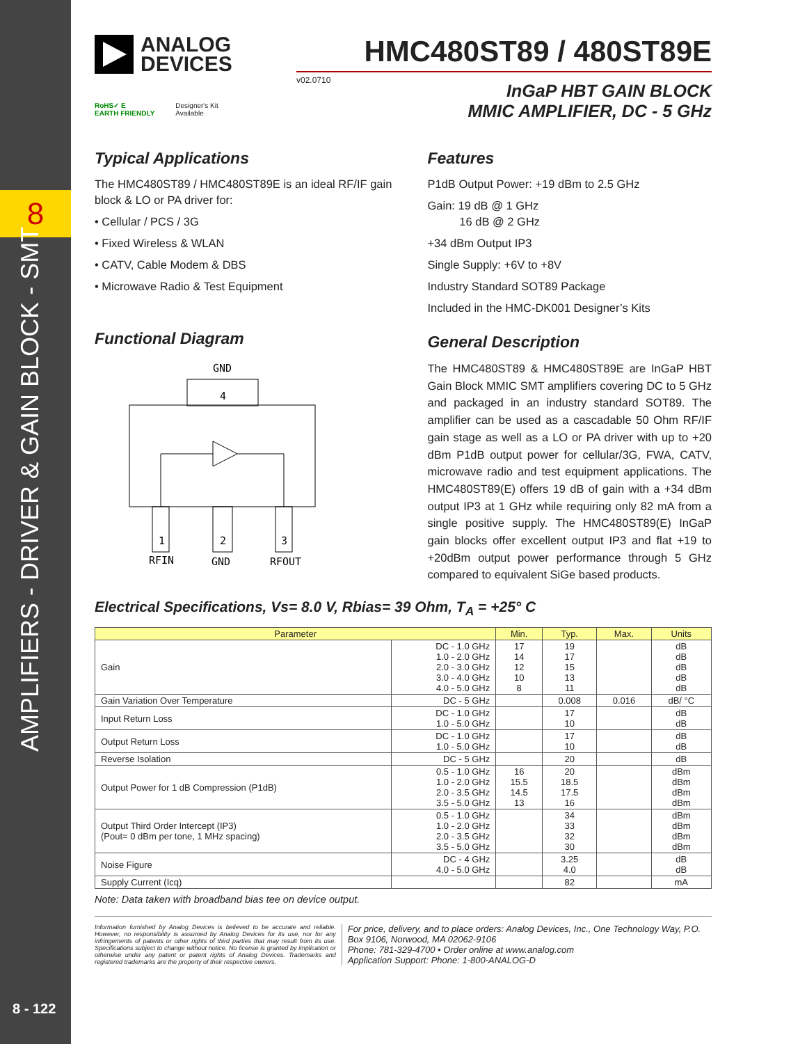8
AMPLIFIERS - DRIVER & GAIN BLOCK - SMT
8 - 122
ANALOG
DEVICES
RoHS✓ E
EARTH FRIENDLY Designer's Kit
Available
HMC480ST89 / 480ST89E
v02.0710
InGaP HBT GAIN BLOCK
MMIC AMPLIFIER, DC - 5 GHz
Typical Applications
The HMC480ST89 / HMC480ST89E is an ideal RF/IF gain block & LO or PA driver for:
• Cellular / PCS / 3G
• Fixed Wireless & WLAN
• CATV, Cable Modem & DBS
• Microwave Radio & Test Equipment
Functional Diagram
GND
4
1
2
3
RFIN
GND
RFOUT
Features
P1dB Output Power: +19 dBm to 2.5 GHz
Gain: 19 dB @ 1 GHz
16 dB @ 2 GHz
+34 dBm Output IP3
Single Supply: +6V to +8V
Industry Standard SOT89 Package
Included in the HMC-DK001 Designer’s Kits
General Description
The HMC480ST89 & HMC480ST89E are InGaP HBT Gain Block MMIC SMT amplifiers covering DC to 5 GHz and packaged in an industry standard SOT89. The amplifier can be used as a cascadable 50 Ohm RF/IF gain stage as well as a LO or PA driver with up to +20 dBm P1dB output power for cellular/3G, FWA, CATV, microwave radio and test equipment applications. The HMC480ST89(E) offers 19 dB of gain with a +34 dBm output IP3 at 1 GHz while requiring only 82 mA from a single positive supply. The HMC480ST89(E) InGaP gain blocks offer excellent output IP3 and flat +19 to +20dBm output power performance through 5 GHz compared to equivalent SiGe based products.
Electrical Specifications, Vs= 8.0 V, Rbias= 39 Ohm, T<sub>A</sub> = +25° C
| Parameter | | Min. | Typ. | Max. | Units |
| --- | --- | --- | --- | --- | --- |
| Gain | DC - 1.0 GHz 1.0 - 2.0 GHz 2.0 - 3.0 GHz 3.0 - 4.0 GHz 4.0 - 5.0 GHz | 17 14 12 10 8 | 19 17 15 13 11 | | dB dB dB dB dB |
| Gain Variation Over Temperature | DC - 5 GHz | | 0.008 | 0.016 | dB/ °C |
| Input Return Loss | DC - 1.0 GHz 1.0 - 5.0 GHz | | 17 10 | | dB dB |
| Output Return Loss | DC - 1.0 GHz 1.0 - 5.0 GHz | | 17 10 | | dB dB |
| Reverse Isolation | DC - 5 GHz | | 20 | | dB |
| Output Power for 1 dB Compression (P1dB) | 0.5 - 1.0 GHz 1.0 - 2.0 GHz 2.0 - 3.5 GHz 3.5 - 5.0 GHz | 16 15.5 14.5 13 | 20 18.5 17.5 16 | | dBm dBm dBm dBm |
| Output Third Order Intercept (IP3) (Pout= 0 dBm per tone, 1 MHz spacing) | 0.5 - 1.0 GHz 1.0 - 2.0 GHz 2.0 - 3.5 GHz 3.5 - 5.0 GHz | | 34 33 32 30 | | dBm dBm dBm dBm |
| Noise Figure | DC - 4 GHz 4.0 - 5.0 GHz | | 3.25 4.0 | | dB dB |
| Supply Current (Icq) | | | 82 | | mA |
Note: Data taken with broadband bias tee on device output.
Information furnished by Analog Devices is believed to be accurate and reliable. However, no responsibility is assumed by Analog Devices for its use, nor for any infringements of patents or other rights of third parties that may result from its use. Specifications subject to change without notice. No license is granted by implication or otherwise under any patent or patent rights of Analog Devices. Trademarks and registered trademarks are the property of their respective owners.
For price, delivery, and to place orders: Analog Devices, Inc., One Technology Way, P.O. Box 9106, Norwood, MA 02062-9106
Phone: 781-329-4700 • Order online at www.analog.com
Application Support: Phone: 1-800-ANALOG-D